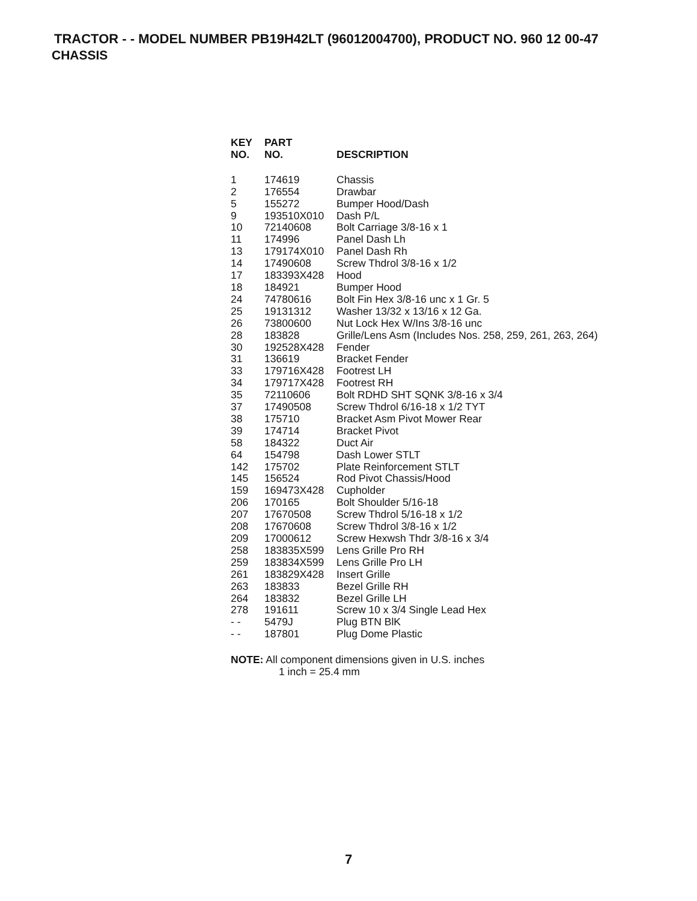TRACTOR - - MODEL NUMBER PB19H42LT (96012004700), PRODUCT NO. 960 12 00-47
CHASSIS
| KEY NO. | PART NO. | DESCRIPTION |
| --- | --- | --- |
| 1 | 174619 | Chassis |
| 2 | 176554 | Drawbar |
| 5 | 155272 | Bumper Hood/Dash |
| 9 | 193510X010 | Dash P/L |
| 10 | 72140608 | Bolt Carriage 3/8-16 x 1 |
| 11 | 174996 | Panel Dash Lh |
| 13 | 179174X010 | Panel Dash Rh |
| 14 | 17490608 | Screw Thdrol 3/8-16 x 1/2 |
| 17 | 183393X428 | Hood |
| 18 | 184921 | Bumper Hood |
| 24 | 74780616 | Bolt Fin Hex 3/8-16 unc x 1 Gr. 5 |
| 25 | 19131312 | Washer 13/32 x 13/16 x 12 Ga. |
| 26 | 73800600 | Nut Lock Hex W/Ins 3/8-16 unc |
| 28 | 183828 | Grille/Lens Asm (Includes Nos. 258, 259, 261, 263, 264) |
| 30 | 192528X428 | Fender |
| 31 | 136619 | Bracket Fender |
| 33 | 179716X428 | Footrest LH |
| 34 | 179717X428 | Footrest RH |
| 35 | 72110606 | Bolt RDHD SHT SQNK 3/8-16 x 3/4 |
| 37 | 17490508 | Screw Thdrol 6/16-18 x 1/2 TYT |
| 38 | 175710 | Bracket Asm Pivot Mower Rear |
| 39 | 174714 | Bracket Pivot |
| 58 | 184322 | Duct Air |
| 64 | 154798 | Dash Lower STLT |
| 142 | 175702 | Plate Reinforcement STLT |
| 145 | 156524 | Rod Pivot Chassis/Hood |
| 159 | 169473X428 | Cupholder |
| 206 | 170165 | Bolt Shoulder 5/16-18 |
| 207 | 17670508 | Screw Thdrol 5/16-18 x 1/2 |
| 208 | 17670608 | Screw Thdrol 3/8-16 x 1/2 |
| 209 | 17000612 | Screw Hexwsh Thdr 3/8-16 x 3/4 |
| 258 | 183835X599 | Lens Grille Pro RH |
| 259 | 183834X599 | Lens Grille Pro LH |
| 261 | 183829X428 | Insert Grille |
| 263 | 183833 | Bezel Grille RH |
| 264 | 183832 | Bezel Grille LH |
| 278 | 191611 | Screw 10 x 3/4 Single Lead Hex |
| - - | 5479J | Plug BTN BlK |
| - - | 187801 | Plug Dome Plastic |
NOTE: All component dimensions given in U.S. inches
1 inch = 25.4 mm
7